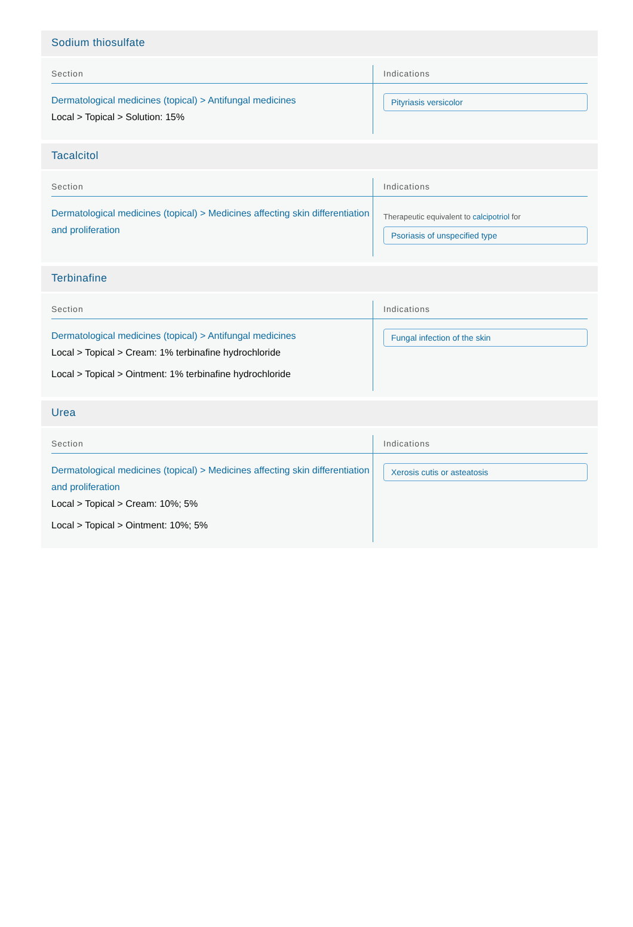Sodium thiosulfate
| Section | Indications |
| --- | --- |
| Dermatological medicines (topical) > Antifungal medicines Local > Topical > Solution: 15% | Pityriasis versicolor |
Tacalcitol
| Section | Indications |
| --- | --- |
| Dermatological medicines (topical) > Medicines affecting skin differentiation and proliferation | Therapeutic equivalent to calcipotriol for Psoriasis of unspecified type |
Terbinafine
| Section | Indications |
| --- | --- |
| Dermatological medicines (topical) > Antifungal medicines Local > Topical > Cream: 1% terbinafine hydrochloride Local > Topical > Ointment: 1% terbinafine hydrochloride | Fungal infection of the skin |
Urea
| Section | Indications |
| --- | --- |
| Dermatological medicines (topical) > Medicines affecting skin differentiation and proliferation Local > Topical > Cream: 10%; 5% Local > Topical > Ointment: 10%; 5% | Xerosis cutis or asteatosis |